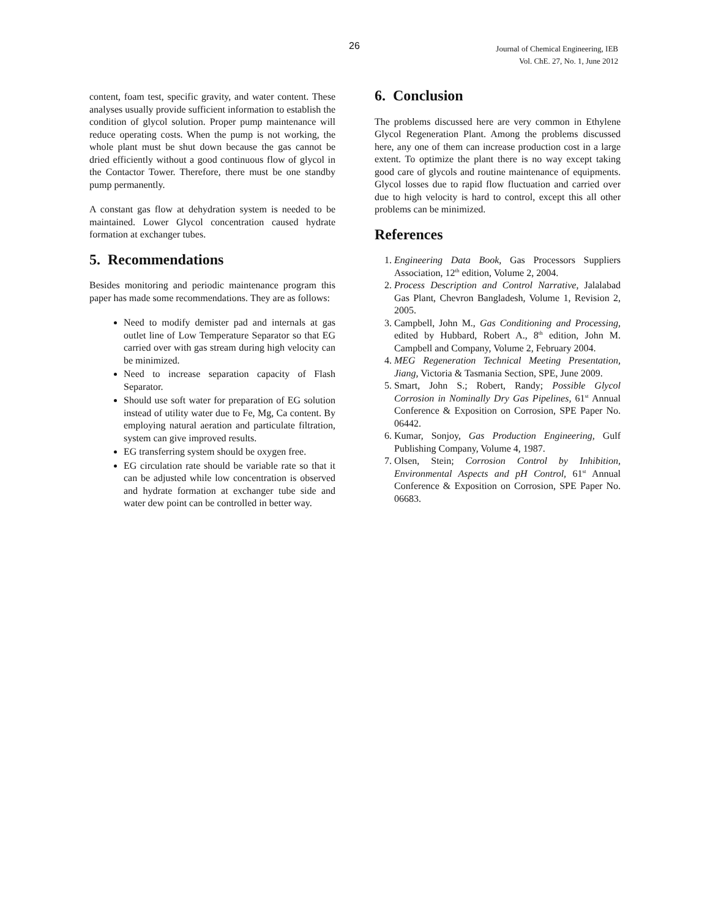26
Journal of Chemical Engineering, IEB
Vol. ChE. 27, No. 1, June 2012
content, foam test, specific gravity, and water content. These analyses usually provide sufficient information to establish the condition of glycol solution. Proper pump maintenance will reduce operating costs. When the pump is not working, the whole plant must be shut down because the gas cannot be dried efficiently without a good continuous flow of glycol in the Contactor Tower. Therefore, there must be one standby pump permanently.
A constant gas flow at dehydration system is needed to be maintained. Lower Glycol concentration caused hydrate formation at exchanger tubes.
5. Recommendations
Besides monitoring and periodic maintenance program this paper has made some recommendations. They are as follows:
Need to modify demister pad and internals at gas outlet line of Low Temperature Separator so that EG carried over with gas stream during high velocity can be minimized.
Need to increase separation capacity of Flash Separator.
Should use soft water for preparation of EG solution instead of utility water due to Fe, Mg, Ca content. By employing natural aeration and particulate filtration, system can give improved results.
EG transferring system should be oxygen free.
EG circulation rate should be variable rate so that it can be adjusted while low concentration is observed and hydrate formation at exchanger tube side and water dew point can be controlled in better way.
6. Conclusion
The problems discussed here are very common in Ethylene Glycol Regeneration Plant. Among the problems discussed here, any one of them can increase production cost in a large extent. To optimize the plant there is no way except taking good care of glycols and routine maintenance of equipments. Glycol losses due to rapid flow fluctuation and carried over due to high velocity is hard to control, except this all other problems can be minimized.
References
1. Engineering Data Book, Gas Processors Suppliers Association, 12<sup>th</sup> edition, Volume 2, 2004.
2. Process Description and Control Narrative, Jalalabad Gas Plant, Chevron Bangladesh, Volume 1, Revision 2, 2005.
3. Campbell, John M., Gas Conditioning and Processing, edited by Hubbard, Robert A., 8<sup>th</sup> edition, John M. Campbell and Company, Volume 2, February 2004.
4. MEG Regeneration Technical Meeting Presentation, Jiang, Victoria & Tasmania Section, SPE, June 2009.
5. Smart, John S.; Robert, Randy; Possible Glycol Corrosion in Nominally Dry Gas Pipelines, 61<sup>st</sup> Annual Conference & Exposition on Corrosion, SPE Paper No. 06442.
6. Kumar, Sonjoy, Gas Production Engineering, Gulf Publishing Company, Volume 4, 1987.
7. Olsen, Stein; Corrosion Control by Inhibition, Environmental Aspects and pH Control, 61<sup>st</sup> Annual Conference & Exposition on Corrosion, SPE Paper No. 06683.